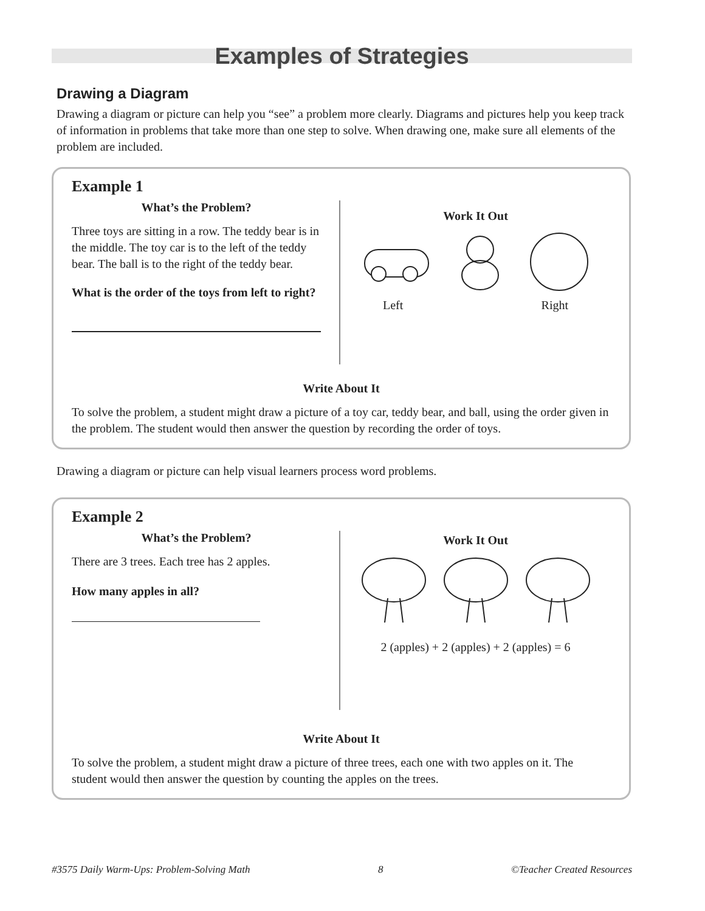Examples of Strategies
Drawing a Diagram
Drawing a diagram or picture can help you “see” a problem more clearly. Diagrams and pictures help you keep track of information in problems that take more than one step to solve. When drawing one, make sure all elements of the problem are included.
Example 1
What’s the Problem?
Three toys are sitting in a row. The teddy bear is in the middle. The toy car is to the left of the teddy bear. The ball is to the right of the teddy bear.
What is the order of the toys from left to right?
Work It Out
Left Right
Write About It
To solve the problem, a student might draw a picture of a toy car, teddy bear, and ball, using the order given in the problem. The student would then answer the question by recording the order of toys.
Drawing a diagram or picture can help visual learners process word problems.
Example 2
What’s the Problem?
There are 3 trees. Each tree has 2 apples.
How many apples in all?
Work It Out
2 (apples) + 2 (apples) + 2 (apples) = 6
Write About It
To solve the problem, a student might draw a picture of three trees, each one with two apples on it. The student would then answer the question by counting the apples on the trees.
#3575 Daily Warm-Ups: Problem-Solving Math 8 ©Teacher Created Resources